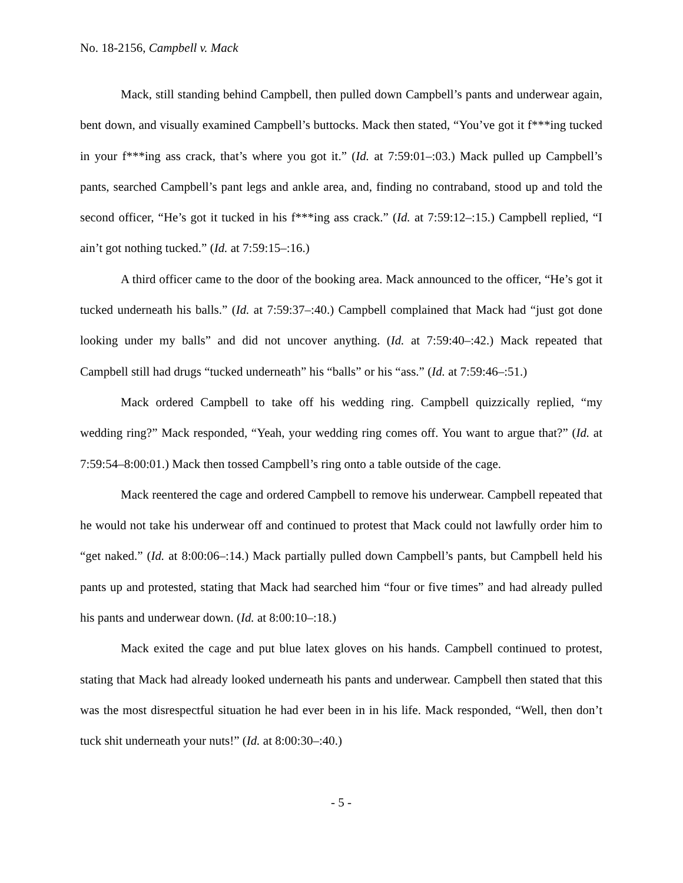No. 18-2156, Campbell v. Mack
Mack, still standing behind Campbell, then pulled down Campbell’s pants and underwear again, bent down, and visually examined Campbell’s buttocks. Mack then stated, “You’ve got it f***ing tucked in your f***ing ass crack, that’s where you got it.” (Id. at 7:59:01–:03.) Mack pulled up Campbell’s pants, searched Campbell’s pant legs and ankle area, and, finding no contraband, stood up and told the second officer, “He’s got it tucked in his f***ing ass crack.” (Id. at 7:59:12–:15.) Campbell replied, “I ain’t got nothing tucked.” (Id. at 7:59:15–:16.)
A third officer came to the door of the booking area. Mack announced to the officer, “He’s got it tucked underneath his balls.” (Id. at 7:59:37–:40.) Campbell complained that Mack had “just got done looking under my balls” and did not uncover anything. (Id. at 7:59:40–:42.) Mack repeated that Campbell still had drugs “tucked underneath” his “balls” or his “ass.” (Id. at 7:59:46–:51.)
Mack ordered Campbell to take off his wedding ring. Campbell quizzically replied, “my wedding ring?” Mack responded, “Yeah, your wedding ring comes off. You want to argue that?” (Id. at 7:59:54–8:00:01.) Mack then tossed Campbell’s ring onto a table outside of the cage.
Mack reentered the cage and ordered Campbell to remove his underwear. Campbell repeated that he would not take his underwear off and continued to protest that Mack could not lawfully order him to “get naked.” (Id. at 8:00:06–:14.) Mack partially pulled down Campbell’s pants, but Campbell held his pants up and protested, stating that Mack had searched him “four or five times” and had already pulled his pants and underwear down. (Id. at 8:00:10–:18.)
Mack exited the cage and put blue latex gloves on his hands. Campbell continued to protest, stating that Mack had already looked underneath his pants and underwear. Campbell then stated that this was the most disrespectful situation he had ever been in in his life. Mack responded, “Well, then don’t tuck shit underneath your nuts!” (Id. at 8:00:30–:40.)
- 5 -